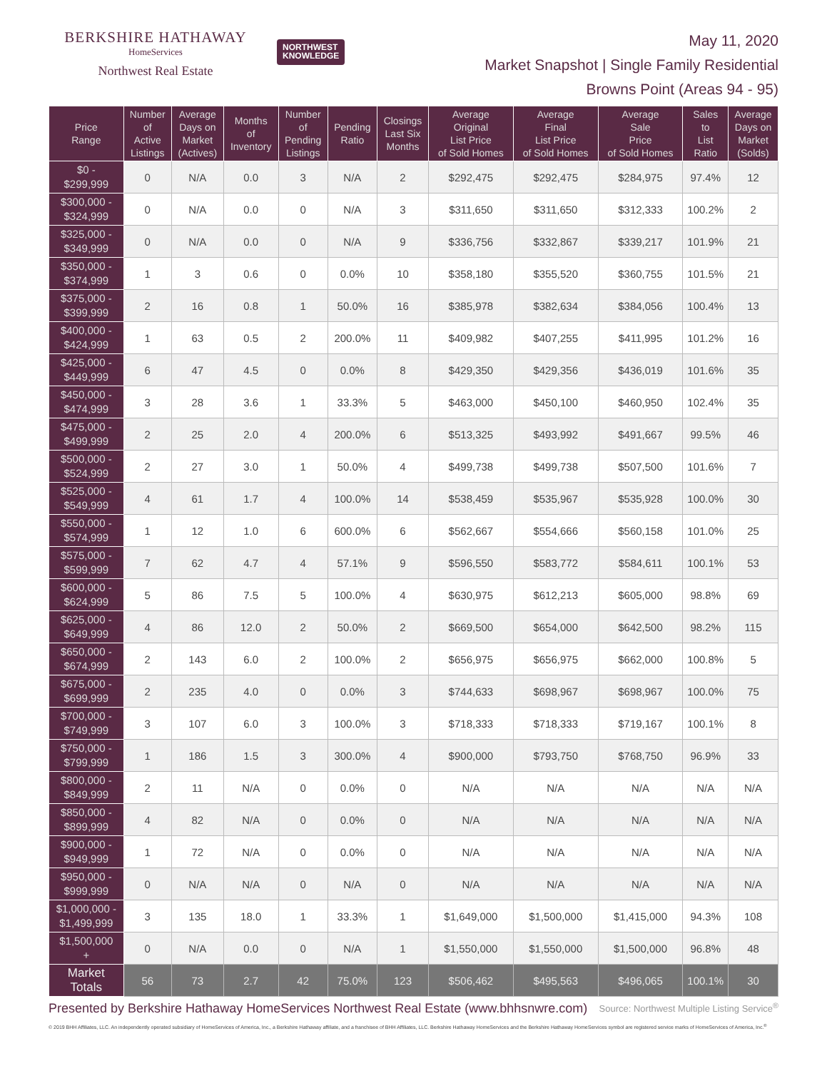BERKSHIRE HATHAWAY
HomeServices
Northwest Real Estate
NORTHWEST
KNOWLEDGE
May 11, 2020
Market Snapshot | Single Family Residential
Browns Point (Areas 94 - 95)
| Price Range | Number of Active Listings | Average Days on Market (Actives) | Months of Inventory | Number of Pending Listings | Pending Ratio | Closings Last Six Months | Average Original List Price of Sold Homes | Average Final List Price of Sold Homes | Average Sale Price of Sold Homes | Sales to List Ratio | Average Days on Market (Solds) |
| --- | --- | --- | --- | --- | --- | --- | --- | --- | --- | --- | --- |
| $0 - $299,999 | 0 | N/A | 0.0 | 3 | N/A | 2 | $292,475 | $292,475 | $284,975 | 97.4% | 12 |
| $300,000 - $324,999 | 0 | N/A | 0.0 | 0 | N/A | 3 | $311,650 | $311,650 | $312,333 | 100.2% | 2 |
| $325,000 - $349,999 | 0 | N/A | 0.0 | 0 | N/A | 9 | $336,756 | $332,867 | $339,217 | 101.9% | 21 |
| $350,000 - $374,999 | 1 | 3 | 0.6 | 0 | 0.0% | 10 | $358,180 | $355,520 | $360,755 | 101.5% | 21 |
| $375,000 - $399,999 | 2 | 16 | 0.8 | 1 | 50.0% | 16 | $385,978 | $382,634 | $384,056 | 100.4% | 13 |
| $400,000 - $424,999 | 1 | 63 | 0.5 | 2 | 200.0% | 11 | $409,982 | $407,255 | $411,995 | 101.2% | 16 |
| $425,000 - $449,999 | 6 | 47 | 4.5 | 0 | 0.0% | 8 | $429,350 | $429,356 | $436,019 | 101.6% | 35 |
| $450,000 - $474,999 | 3 | 28 | 3.6 | 1 | 33.3% | 5 | $463,000 | $450,100 | $460,950 | 102.4% | 35 |
| $475,000 - $499,999 | 2 | 25 | 2.0 | 4 | 200.0% | 6 | $513,325 | $493,992 | $491,667 | 99.5% | 46 |
| $500,000 - $524,999 | 2 | 27 | 3.0 | 1 | 50.0% | 4 | $499,738 | $499,738 | $507,500 | 101.6% | 7 |
| $525,000 - $549,999 | 4 | 61 | 1.7 | 4 | 100.0% | 14 | $538,459 | $535,967 | $535,928 | 100.0% | 30 |
| $550,000 - $574,999 | 1 | 12 | 1.0 | 6 | 600.0% | 6 | $562,667 | $554,666 | $560,158 | 101.0% | 25 |
| $575,000 - $599,999 | 7 | 62 | 4.7 | 4 | 57.1% | 9 | $596,550 | $583,772 | $584,611 | 100.1% | 53 |
| $600,000 - $624,999 | 5 | 86 | 7.5 | 5 | 100.0% | 4 | $630,975 | $612,213 | $605,000 | 98.8% | 69 |
| $625,000 - $649,999 | 4 | 86 | 12.0 | 2 | 50.0% | 2 | $669,500 | $654,000 | $642,500 | 98.2% | 115 |
| $650,000 - $674,999 | 2 | 143 | 6.0 | 2 | 100.0% | 2 | $656,975 | $656,975 | $662,000 | 100.8% | 5 |
| $675,000 - $699,999 | 2 | 235 | 4.0 | 0 | 0.0% | 3 | $744,633 | $698,967 | $698,967 | 100.0% | 75 |
| $700,000 - $749,999 | 3 | 107 | 6.0 | 3 | 100.0% | 3 | $718,333 | $718,333 | $719,167 | 100.1% | 8 |
| $750,000 - $799,999 | 1 | 186 | 1.5 | 3 | 300.0% | 4 | $900,000 | $793,750 | $768,750 | 96.9% | 33 |
| $800,000 - $849,999 | 2 | 11 | N/A | 0 | 0.0% | 0 | N/A | N/A | N/A | N/A | N/A |
| $850,000 - $899,999 | 4 | 82 | N/A | 0 | 0.0% | 0 | N/A | N/A | N/A | N/A | N/A |
| $900,000 - $949,999 | 1 | 72 | N/A | 0 | 0.0% | 0 | N/A | N/A | N/A | N/A | N/A |
| $950,000 - $999,999 | 0 | N/A | N/A | 0 | N/A | 0 | N/A | N/A | N/A | N/A | N/A |
| $1,000,000 - $1,499,999 | 3 | 135 | 18.0 | 1 | 33.3% | 1 | $1,649,000 | $1,500,000 | $1,415,000 | 94.3% | 108 |
| $1,500,000 + | 0 | N/A | 0.0 | 0 | N/A | 1 | $1,550,000 | $1,550,000 | $1,500,000 | 96.8% | 48 |
| Market Totals | 56 | 73 | 2.7 | 42 | 75.0% | 123 | $506,462 | $495,563 | $496,065 | 100.1% | 30 |
Presented by Berkshire Hathaway HomeServices Northwest Real Estate (www.bhhsnwre.com)
Source: Northwest Multiple Listing Service<sup>®</sup>
© 2019 BHH Affiliates, LLC. An independently operated subsidiary of HomeServices of America, Inc., a Berkshire Hathaway affiliate, and a franchisee of BHH Affiliates, LLC. Berkshire Hathaway HomeServices and the Berkshire Hathaway HomeServices symbol are registered service marks of HomeServices of America, Inc.<sup>®</sup>